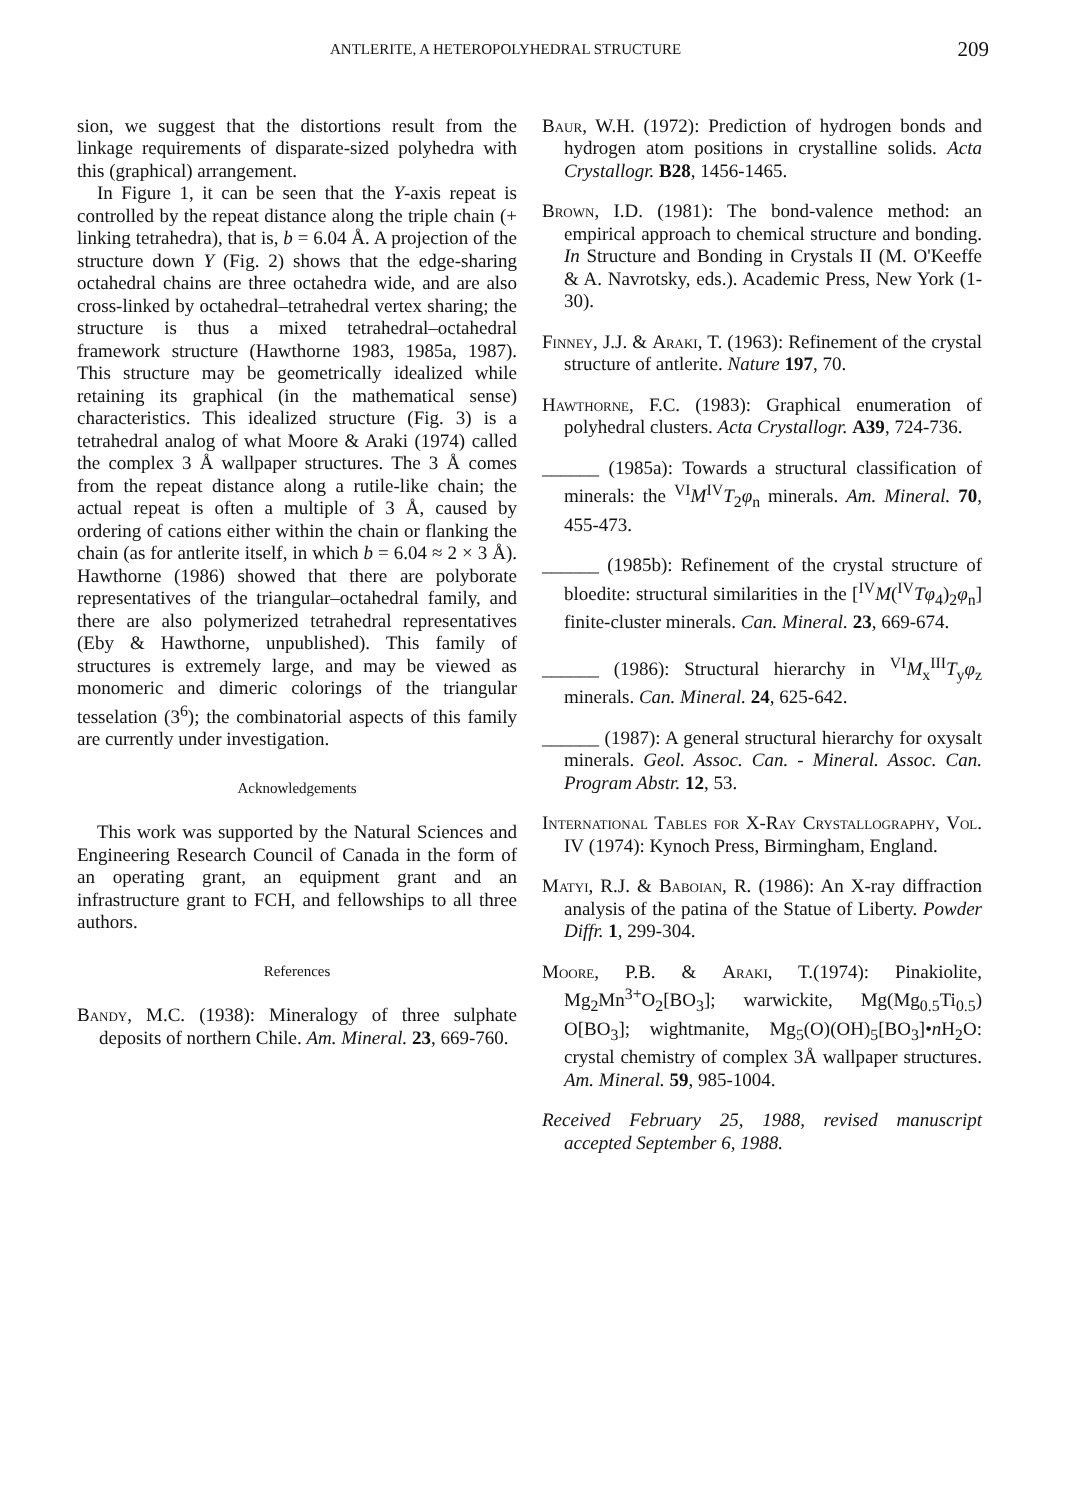ANTLERITE, A HETEROPOLYHEDRAL STRUCTURE 209
sion, we suggest that the distortions result from the linkage requirements of disparate-sized polyhedra with this (graphical) arrangement.
In Figure 1, it can be seen that the Y-axis repeat is controlled by the repeat distance along the triple chain (+ linking tetrahedra), that is, b = 6.04 Å. A projection of the structure down Y (Fig. 2) shows that the edge-sharing octahedral chains are three octahedra wide, and are also cross-linked by octahedral–tetrahedral vertex sharing; the structure is thus a mixed tetrahedral–octahedral framework structure (Hawthorne 1983, 1985a, 1987). This structure may be geometrically idealized while retaining its graphical (in the mathematical sense) characteristics. This idealized structure (Fig. 3) is a tetrahedral analog of what Moore & Araki (1974) called the complex 3 Å wallpaper structures. The 3 Å comes from the repeat distance along a rutile-like chain; the actual repeat is often a multiple of 3 Å, caused by ordering of cations either within the chain or flanking the chain (as for antlerite itself, in which b = 6.04 ≈ 2 × 3 Å). Hawthorne (1986) showed that there are polyborate representatives of the triangular–octahedral family, and there are also polymerized tetrahedral representatives (Eby & Hawthorne, unpublished). This family of structures is extremely large, and may be viewed as monomeric and dimeric colorings of the triangular tesselation (3<sup>6</sup>); the combinatorial aspects of this family are currently under investigation.
Acknowledgements
This work was supported by the Natural Sciences and Engineering Research Council of Canada in the form of an operating grant, an equipment grant and an infrastructure grant to FCH, and fellowships to all three authors.
References
Bandy, M.C. (1938): Mineralogy of three sulphate deposits of northern Chile. Am. Mineral. 23, 669-760.
Baur, W.H. (1972): Prediction of hydrogen bonds and hydrogen atom positions in crystalline solids. Acta Crystallogr. B28, 1456-1465.
Brown, I.D. (1981): The bond-valence method: an empirical approach to chemical structure and bonding. In Structure and Bonding in Crystals II (M. O'Keeffe & A. Navrotsky, eds.). Academic Press, New York (1-30).
Finney, J.J. & Araki, T. (1963): Refinement of the crystal structure of antlerite. Nature 197, 70.
Hawthorne, F.C. (1983): Graphical enumeration of polyhedral clusters. Acta Crystallogr. A39, 724-736.
______ (1985a): Towards a structural classification of minerals: the <sup>VI</sup>M<sup>IV</sup>T<sub>2</sub>φ<sub>n</sub> minerals. Am. Mineral. 70, 455-473.
______ (1985b): Refinement of the crystal structure of bloedite: structural similarities in the [<sup>IV</sup>M(<sup>IV</sup>Tφ<sub>4</sub>)<sub>2</sub>φ<sub>n</sub>] finite-cluster minerals. Can. Mineral. 23, 669-674.
______ (1986): Structural hierarchy in <sup>VI</sup>M<sub>x</sub><sup>III</sup>T<sub>y</sub>φ<sub>z</sub> minerals. Can. Mineral. 24, 625-642.
______ (1987): A general structural hierarchy for oxysalt minerals. Geol. Assoc. Can. - Mineral. Assoc. Can. Program Abstr. 12, 53.
International Tables for X-Ray Crystallography, Vol. IV (1974): Kynoch Press, Birmingham, England.
Matyi, R.J. & Baboian, R. (1986): An X-ray diffraction analysis of the patina of the Statue of Liberty. Powder Diffr. 1, 299-304.
Moore, P.B. & Araki, T.(1974): Pinakiolite, Mg<sub>2</sub>Mn<sup>3+</sup>O<sub>2</sub>[BO<sub>3</sub>]; warwickite, Mg(Mg<sub>0.5</sub>Ti<sub>0.5</sub>) O[BO<sub>3</sub>]; wightmanite, Mg<sub>5</sub>(O)(OH)<sub>5</sub>[BO<sub>3</sub>]•n H<sub>2</sub>O: crystal chemistry of complex 3Å wallpaper structures. Am. Mineral. 59, 985-1004.
Received February 25, 1988, revised manuscript accepted September 6, 1988.